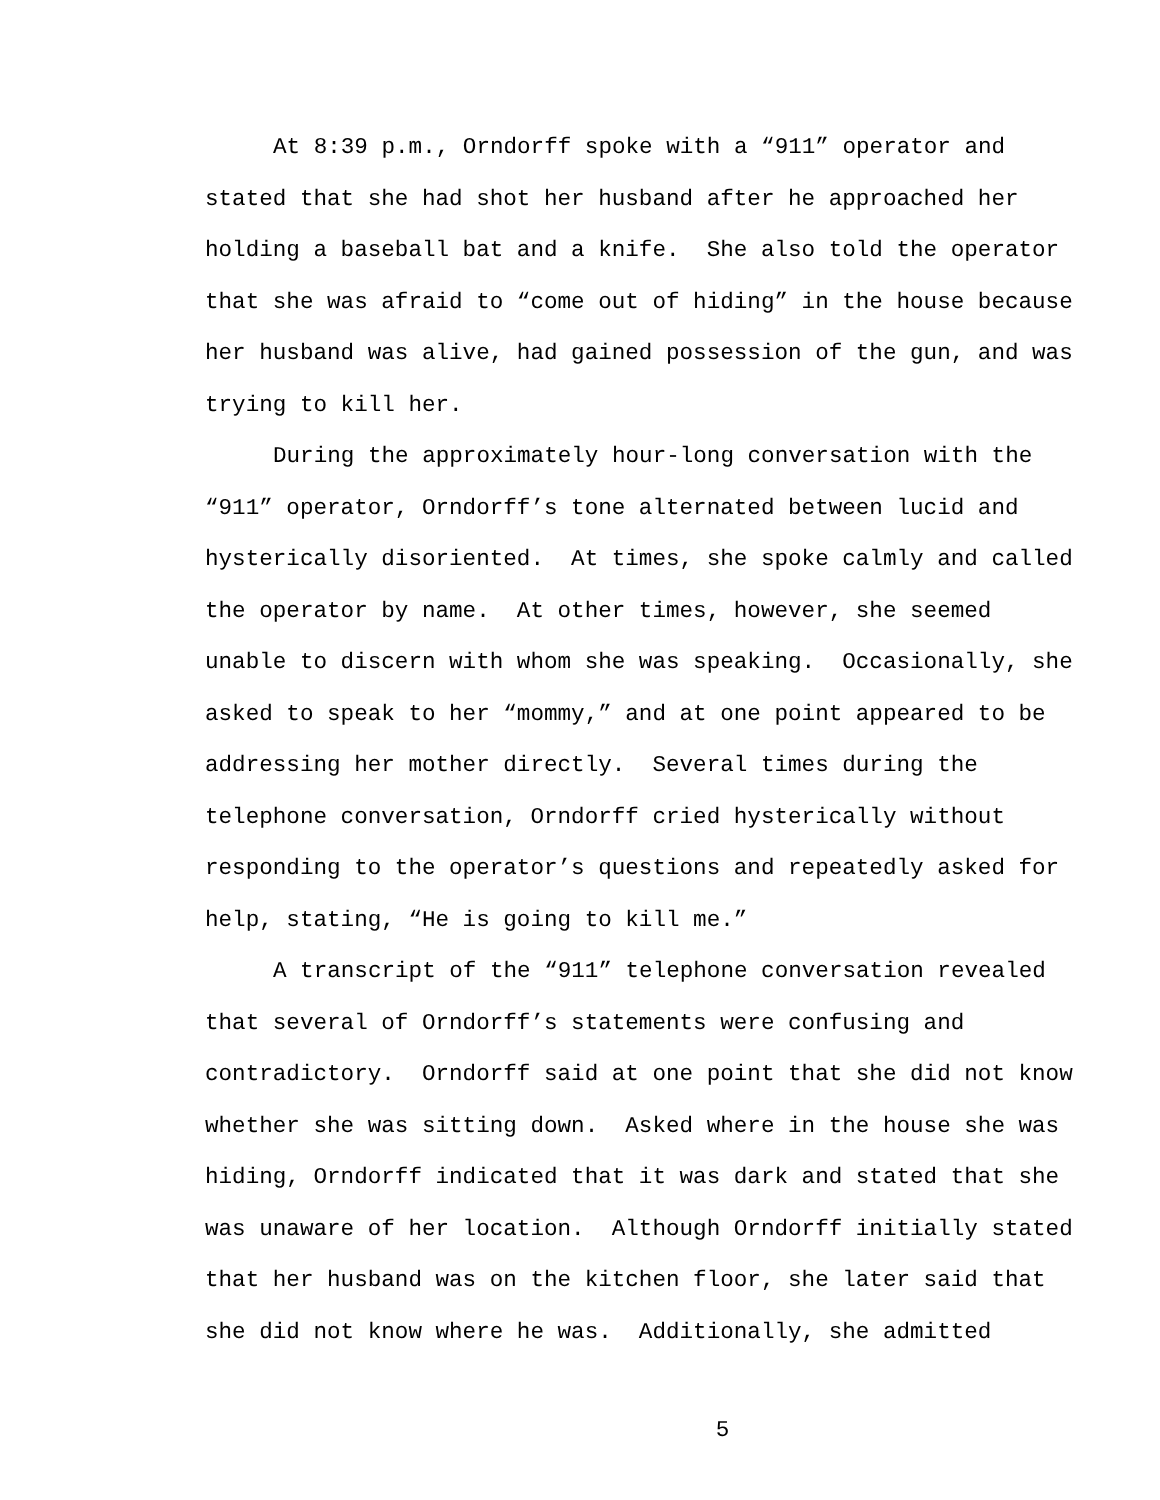At 8:39 p.m., Orndorff spoke with a “911” operator and stated that she had shot her husband after he approached her holding a baseball bat and a knife. She also told the operator that she was afraid to “come out of hiding” in the house because her husband was alive, had gained possession of the gun, and was trying to kill her.
During the approximately hour-long conversation with the “911” operator, Orndorff’s tone alternated between lucid and hysterically disoriented. At times, she spoke calmly and called the operator by name. At other times, however, she seemed unable to discern with whom she was speaking. Occasionally, she asked to speak to her “mommy,” and at one point appeared to be addressing her mother directly. Several times during the telephone conversation, Orndorff cried hysterically without responding to the operator’s questions and repeatedly asked for help, stating, “He is going to kill me.”
A transcript of the “911” telephone conversation revealed that several of Orndorff’s statements were confusing and contradictory. Orndorff said at one point that she did not know whether she was sitting down. Asked where in the house she was hiding, Orndorff indicated that it was dark and stated that she was unaware of her location. Although Orndorff initially stated that her husband was on the kitchen floor, she later said that she did not know where he was. Additionally, she admitted
5